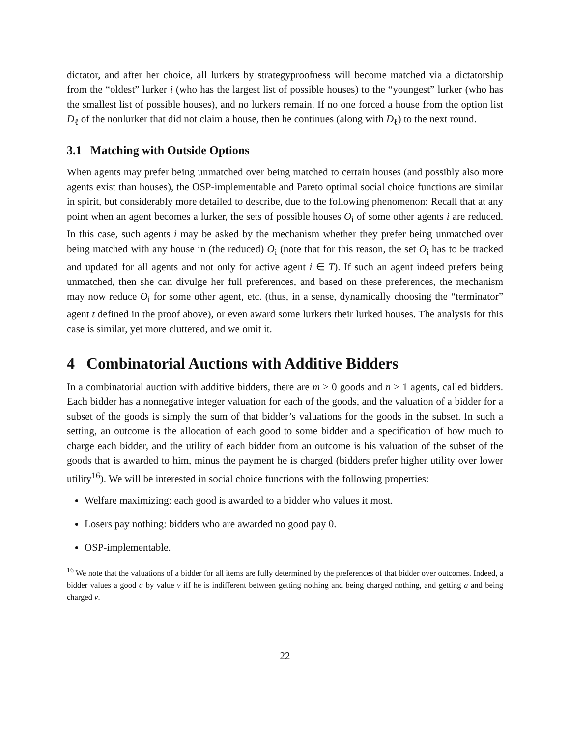dictator, and after her choice, all lurkers by strategyproofness will become matched via a dictatorship from the “oldest” lurker i (who has the largest list of possible houses) to the “youngest” lurker (who has the smallest list of possible houses), and no lurkers remain. If no one forced a house from the option list D<sub>ℓ</sub> of the nonlurker that did not claim a house, then he continues (along with D<sub>ℓ</sub>) to the next round.
3.1 Matching with Outside Options
When agents may prefer being unmatched over being matched to certain houses (and possibly also more agents exist than houses), the OSP-implementable and Pareto optimal social choice functions are similar in spirit, but considerably more detailed to describe, due to the following phenomenon: Recall that at any point when an agent becomes a lurker, the sets of possible houses O<sub>i</sub> of some other agents i are reduced. In this case, such agents i may be asked by the mechanism whether they prefer being unmatched over being matched with any house in (the reduced) O<sub>i</sub> (note that for this reason, the set O<sub>i</sub> has to be tracked and updated for all agents and not only for active agent i ∈ T). If such an agent indeed prefers being unmatched, then she can divulge her full preferences, and based on these preferences, the mechanism may now reduce O<sub>i</sub> for some other agent, etc. (thus, in a sense, dynamically choosing the “terminator” agent t defined in the proof above), or even award some lurkers their lurked houses. The analysis for this case is similar, yet more cluttered, and we omit it.
4 Combinatorial Auctions with Additive Bidders
In a combinatorial auction with additive bidders, there are m ≥ 0 goods and n > 1 agents, called bidders. Each bidder has a nonnegative integer valuation for each of the goods, and the valuation of a bidder for a subset of the goods is simply the sum of that bidder’s valuations for the goods in the subset. In such a setting, an outcome is the allocation of each good to some bidder and a specification of how much to charge each bidder, and the utility of each bidder from an outcome is his valuation of the subset of the goods that is awarded to him, minus the payment he is charged (bidders prefer higher utility over lower utility<sup>16</sup>). We will be interested in social choice functions with the following properties:
Welfare maximizing: each good is awarded to a bidder who values it most.
Losers pay nothing: bidders who are awarded no good pay 0.
OSP-implementable.
<sup>16</sup> We note that the valuations of a bidder for all items are fully determined by the preferences of that bidder over outcomes. Indeed, a bidder values a good a by value v iff he is indifferent between getting nothing and being charged nothing, and getting a and being charged v.
22